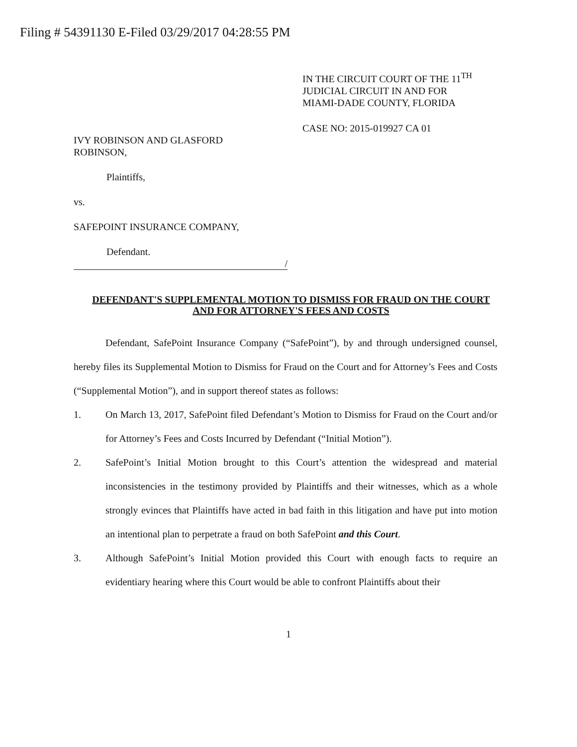Filing # 54391130 E-Filed 03/29/2017 04:28:55 PM
IN THE CIRCUIT COURT OF THE 11<sup>TH</sup>
JUDICIAL CIRCUIT IN AND FOR
MIAMI-DADE COUNTY, FLORIDA
CASE NO: 2015-019927 CA 01
IVY ROBINSON AND GLASFORD
ROBINSON,
Plaintiffs,
vs.
SAFEPOINT INSURANCE COMPANY,
Defendant.
/
DEFENDANT'S SUPPLEMENTAL MOTION TO DISMISS FOR FRAUD ON THE COURT AND FOR ATTORNEY'S FEES AND COSTS
Defendant, SafePoint Insurance Company (“SafePoint”), by and through undersigned counsel, hereby files its Supplemental Motion to Dismiss for Fraud on the Court and for Attorney’s Fees and Costs (“Supplemental Motion”), and in support thereof states as follows:
1. On March 13, 2017, SafePoint filed Defendant’s Motion to Dismiss for Fraud on the Court and/or for Attorney’s Fees and Costs Incurred by Defendant (“Initial Motion”).
2. SafePoint’s Initial Motion brought to this Court’s attention the widespread and material inconsistencies in the testimony provided by Plaintiffs and their witnesses, which as a whole strongly evinces that Plaintiffs have acted in bad faith in this litigation and have put into motion an intentional plan to perpetrate a fraud on both SafePoint and this Court.
3. Although SafePoint’s Initial Motion provided this Court with enough facts to require an evidentiary hearing where this Court would be able to confront Plaintiffs about their
1